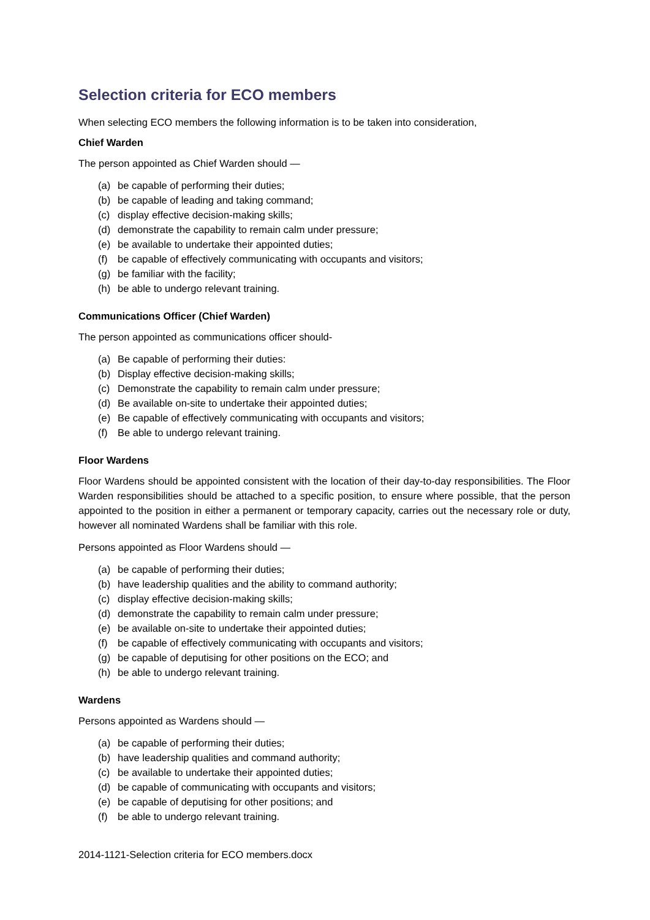Selection criteria for ECO members
When selecting ECO members the following information is to be taken into consideration,
Chief Warden
The person appointed as Chief Warden should —
(a) be capable of performing their duties;
(b) be capable of leading and taking command;
(c) display effective decision-making skills;
(d) demonstrate the capability to remain calm under pressure;
(e) be available to undertake their appointed duties;
(f) be capable of effectively communicating with occupants and visitors;
(g) be familiar with the facility;
(h) be able to undergo relevant training.
Communications Officer (Chief Warden)
The person appointed as communications officer should-
(a) Be capable of performing their duties:
(b) Display effective decision-making skills;
(c) Demonstrate the capability to remain calm under pressure;
(d) Be available on-site to undertake their appointed duties;
(e) Be capable of effectively communicating with occupants and visitors;
(f) Be able to undergo relevant training.
Floor Wardens
Floor Wardens should be appointed consistent with the location of their day-to-day responsibilities. The Floor Warden responsibilities should be attached to a specific position, to ensure where possible, that the person appointed to the position in either a permanent or temporary capacity, carries out the necessary role or duty, however all nominated Wardens shall be familiar with this role.
Persons appointed as Floor Wardens should —
(a) be capable of performing their duties;
(b) have leadership qualities and the ability to command authority;
(c) display effective decision-making skills;
(d) demonstrate the capability to remain calm under pressure;
(e) be available on-site to undertake their appointed duties;
(f) be capable of effectively communicating with occupants and visitors;
(g) be capable of deputising for other positions on the ECO; and
(h) be able to undergo relevant training.
Wardens
Persons appointed as Wardens should —
(a) be capable of performing their duties;
(b) have leadership qualities and command authority;
(c) be available to undertake their appointed duties;
(d) be capable of communicating with occupants and visitors;
(e) be capable of deputising for other positions; and
(f) be able to undergo relevant training.
2014-1121-Selection criteria for ECO members.docx